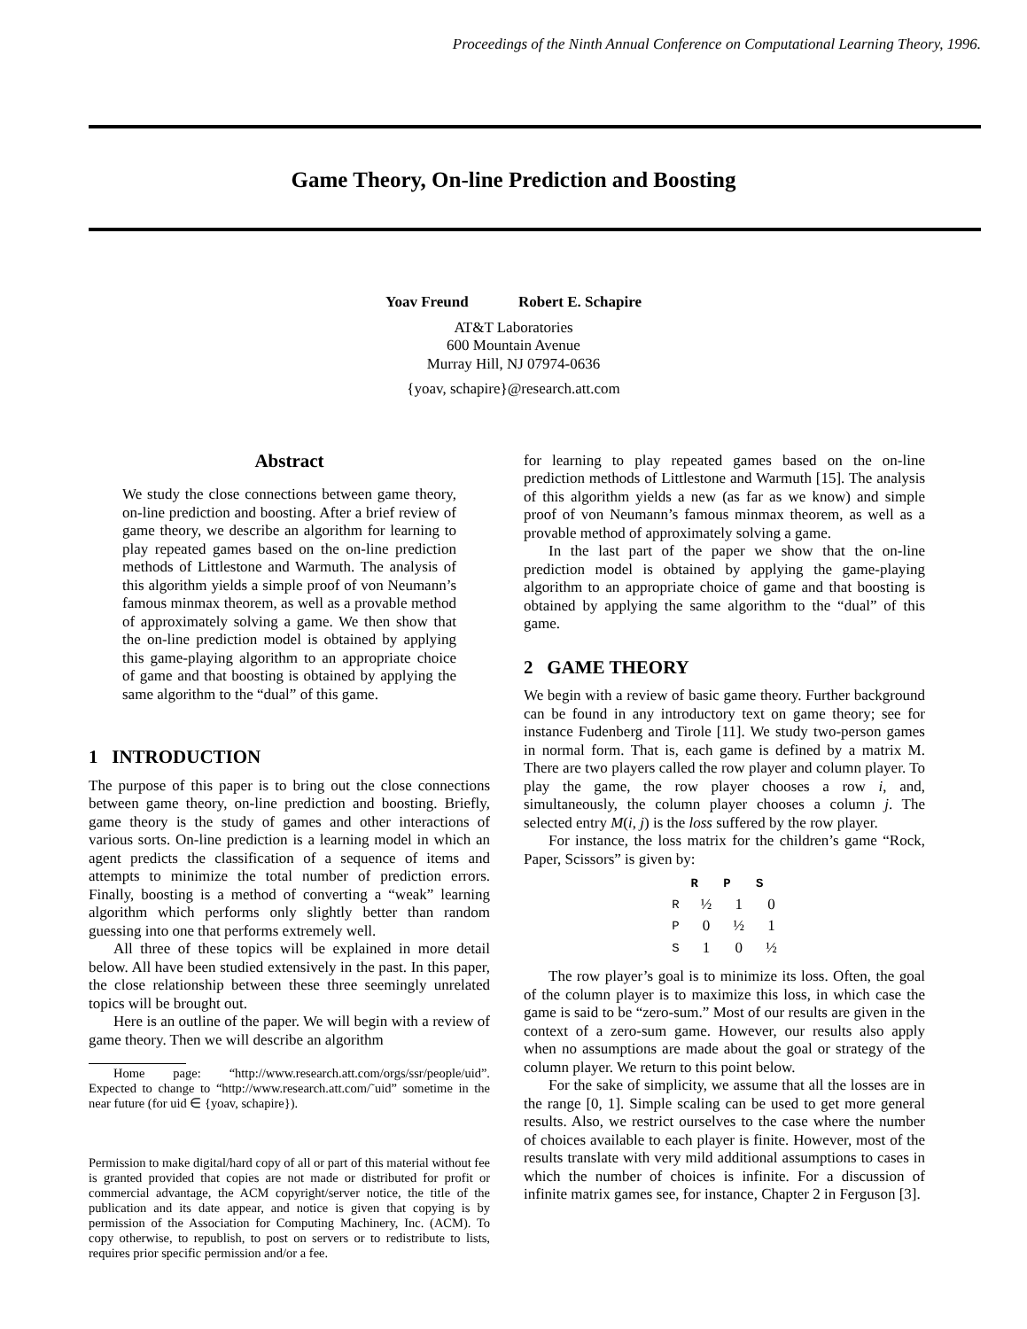Proceedings of the Ninth Annual Conference on Computational Learning Theory, 1996.
Game Theory, On-line Prediction and Boosting
Yoav Freund Robert E. Schapire
AT&T Laboratories
600 Mountain Avenue
Murray Hill, NJ 07974-0636
{yoav, schapire}@research.att.com
Abstract
We study the close connections between game theory, on-line prediction and boosting. After a brief review of game theory, we describe an algorithm for learning to play repeated games based on the on-line prediction methods of Littlestone and Warmuth. The analysis of this algorithm yields a simple proof of von Neumann’s famous minmax theorem, as well as a provable method of approximately solving a game. We then show that the on-line prediction model is obtained by applying this game-playing algorithm to an appropriate choice of game and that boosting is obtained by applying the same algorithm to the “dual” of this game.
1 INTRODUCTION
The purpose of this paper is to bring out the close connections between game theory, on-line prediction and boosting. Briefly, game theory is the study of games and other interactions of various sorts. On-line prediction is a learning model in which an agent predicts the classification of a sequence of items and attempts to minimize the total number of prediction errors. Finally, boosting is a method of converting a “weak” learning algorithm which performs only slightly better than random guessing into one that performs extremely well.
All three of these topics will be explained in more detail below. All have been studied extensively in the past. In this paper, the close relationship between these three seemingly unrelated topics will be brought out.
Here is an outline of the paper. We will begin with a review of game theory. Then we will describe an algorithm
Home page: “http://www.research.att.com/orgs/ssr/people/uid”. Expected to change to “http://www.research.att.com/˜uid” sometime in the near future (for uid ∈ {yoav, schapire}).
Permission to make digital/hard copy of all or part of this material without fee is granted provided that copies are not made or distributed for profit or commercial advantage, the ACM copyright/server notice, the title of the publication and its date appear, and notice is given that copying is by permission of the Association for Computing Machinery, Inc. (ACM). To copy otherwise, to republish, to post on servers or to redistribute to lists, requires prior specific permission and/or a fee.
for learning to play repeated games based on the on-line prediction methods of Littlestone and Warmuth [15]. The analysis of this algorithm yields a new (as far as we know) and simple proof of von Neumann’s famous minmax theorem, as well as a provable method of approximately solving a game.
In the last part of the paper we show that the on-line prediction model is obtained by applying the game-playing algorithm to an appropriate choice of game and that boosting is obtained by applying the same algorithm to the “dual” of this game.
2 GAME THEORY
We begin with a review of basic game theory. Further background can be found in any introductory text on game theory; see for instance Fudenberg and Tirole [11]. We study two-person games in normal form. That is, each game is defined by a matrix M. There are two players called the row player and column player. To play the game, the row player chooses a row i, and, simultaneously, the column player chooses a column j. The selected entry M(i, j) is the loss suffered by the row player.
For instance, the loss matrix for the children’s game “Rock, Paper, Scissors” is given by:
| | R | P | S |
| --- | --- | --- | --- |
| R | ½ | 1 | 0 |
| P | 0 | ½ | 1 |
| S | 1 | 0 | ½ |
The row player’s goal is to minimize its loss. Often, the goal of the column player is to maximize this loss, in which case the game is said to be “zero-sum.” Most of our results are given in the context of a zero-sum game. However, our results also apply when no assumptions are made about the goal or strategy of the column player. We return to this point below.
For the sake of simplicity, we assume that all the losses are in the range [0, 1]. Simple scaling can be used to get more general results. Also, we restrict ourselves to the case where the number of choices available to each player is finite. However, most of the results translate with very mild additional assumptions to cases in which the number of choices is infinite. For a discussion of infinite matrix games see, for instance, Chapter 2 in Ferguson [3].